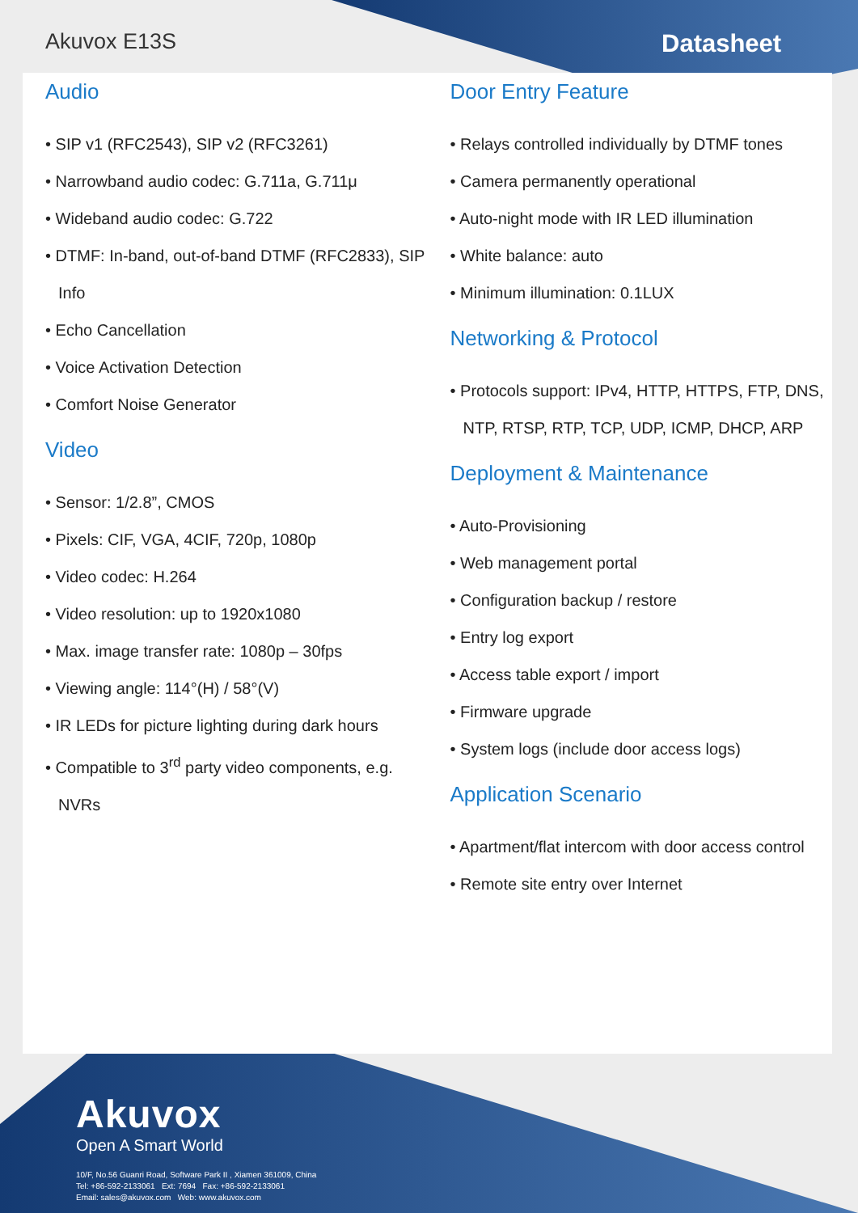Akuvox E13S Datasheet
Audio
SIP v1 (RFC2543), SIP v2 (RFC3261)
Narrowband audio codec: G.711a, G.711μ
Wideband audio codec: G.722
DTMF: In-band, out-of-band DTMF (RFC2833), SIP Info
Echo Cancellation
Voice Activation Detection
Comfort Noise Generator
Video
Sensor: 1/2.8”, CMOS
Pixels: CIF, VGA, 4CIF, 720p, 1080p
Video codec: H.264
Video resolution: up to 1920x1080
Max. image transfer rate: 1080p – 30fps
Viewing angle: 114°(H) / 58°(V)
IR LEDs for picture lighting during dark hours
Compatible to 3<sup>rd</sup> party video components, e.g. NVRs
Door Entry Feature
Relays controlled individually by DTMF tones
Camera permanently operational
Auto-night mode with IR LED illumination
White balance: auto
Minimum illumination: 0.1LUX
Networking & Protocol
Protocols support: IPv4, HTTP, HTTPS, FTP, DNS, NTP, RTSP, RTP, TCP, UDP, ICMP, DHCP, ARP
Deployment & Maintenance
Auto-Provisioning
Web management portal
Configuration backup / restore
Entry log export
Access table export / import
Firmware upgrade
System logs (include door access logs)
Application Scenario
Apartment/flat intercom with door access control
Remote site entry over Internet
Akuvox
Open A Smart World
10/F, No.56 Guanri Road, Software Park II , Xiamen 361009, China
Tel: +86-592-2133061 Ext: 7694 Fax: +86-592-2133061
Email: sales@akuvox.com Web: www.akuvox.com